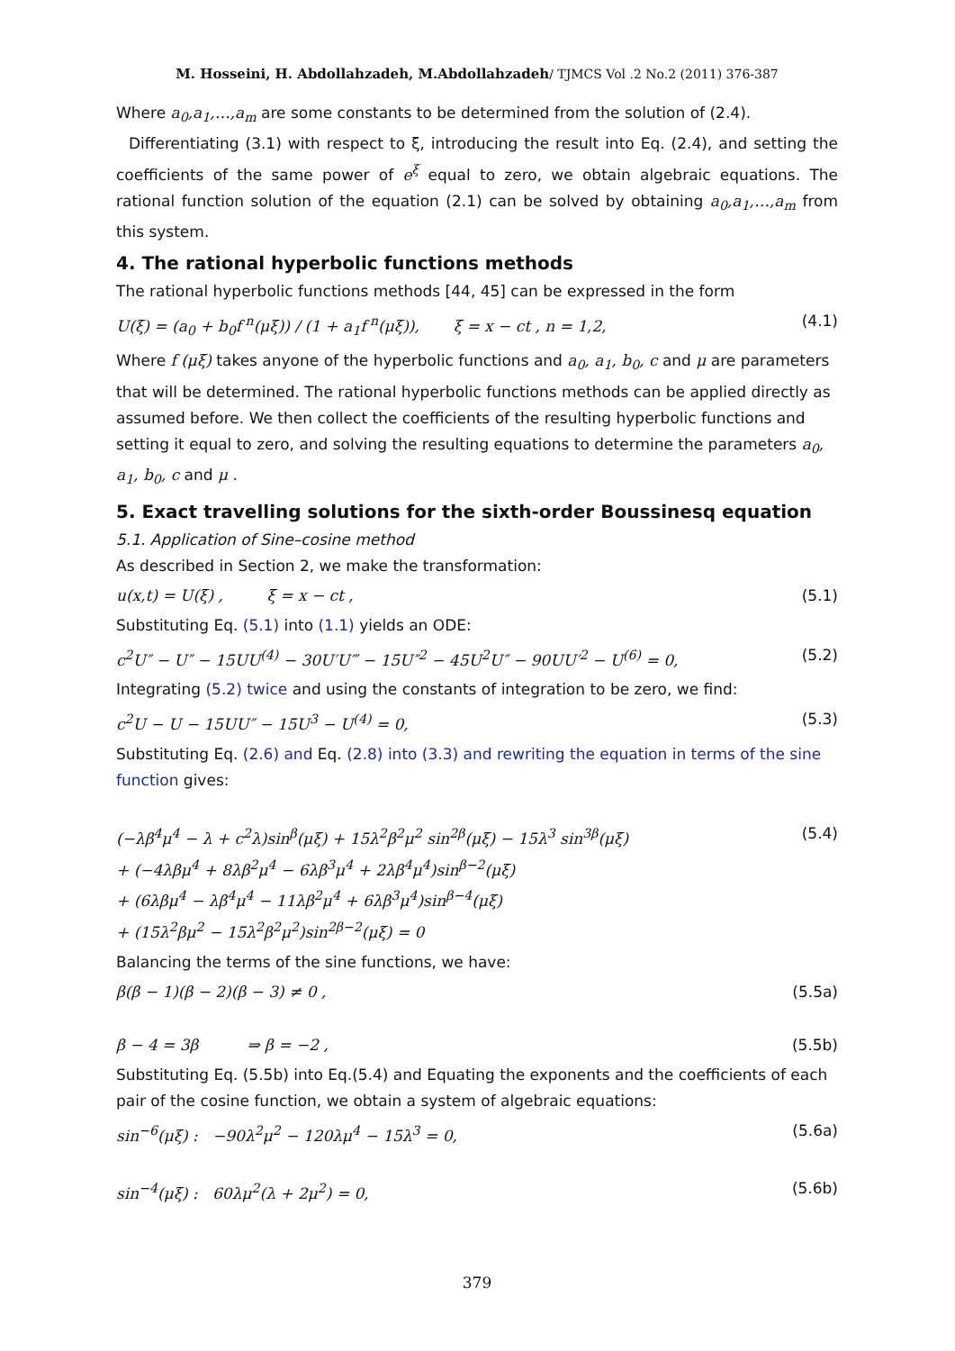M. Hosseini, H. Abdollahzadeh, M.Abdollahzadeh/ TJMCS Vol .2 No.2 (2011) 376-387
Where a<sub>0</sub>,a<sub>1</sub>,…,a<sub>m</sub> are some constants to be determined from the solution of (2.4).
Differentiating (3.1) with respect to ξ, introducing the result into Eq. (2.4), and setting the coefficients of the same power of e<sup>ξ</sup> equal to zero, we obtain algebraic equations. The rational function solution of the equation (2.1) can be solved by obtaining a<sub>0</sub>,a<sub>1</sub>,…,a<sub>m</sub> from this system.
4. The rational hyperbolic functions methods
The rational hyperbolic functions methods [44, 45] can be expressed in the form
U(ξ) = (a<sub>0</sub> + b<sub>0</sub>f<sup>n</sup>(μξ)) / (1 + a<sub>1</sub>f<sup>n</sup>(μξ)), ξ = x − ct , n = 1,2, (4.1)
Where f (μξ) takes anyone of the hyperbolic functions and a<sub>0</sub>, a<sub>1</sub>, b<sub>0</sub>, c and μ are parameters that will be determined. The rational hyperbolic functions methods can be applied directly as assumed before. We then collect the coefficients of the resulting hyperbolic functions and setting it equal to zero, and solving the resulting equations to determine the parameters a<sub>0</sub>, a<sub>1</sub>, b<sub>0</sub>, c and μ .
5. Exact travelling solutions for the sixth-order Boussinesq equation
5.1. Application of Sine–cosine method
As described in Section 2, we make the transformation:
u(x,t) = U(ξ) , ξ = x − ct , (5.1)
Substituting Eq. (5.1) into (1.1) yields an ODE:
c<sup>2</sup>U″ − U″ − 15UU<sup>(4)</sup> − 30U′U‴ − 15U″<sup>2</sup> − 45U<sup>2</sup>U″ − 90UU′<sup>2</sup> − U<sup>(6)</sup> = 0, (5.2)
Integrating (5.2) twice and using the constants of integration to be zero, we find:
c<sup>2</sup>U − U − 15UU″ − 15U<sup>3</sup> − U<sup>(4)</sup> = 0, (5.3)
Substituting Eq. (2.6) and Eq. (2.8) into (3.3) and rewriting the equation in terms of the sine function gives:
(−λβ<sup>4</sup>μ<sup>4</sup> − λ + c<sup>2</sup>λ)sin<sup>β</sup>(μξ) + 15λ<sup>2</sup>β<sup>2</sup>μ<sup>2</sup> sin<sup>2β</sup>(μξ) − 15λ<sup>3</sup> sin<sup>3β</sup>(μξ)
+ (−4λβμ<sup>4</sup> + 8λβ<sup>2</sup>μ<sup>4</sup> − 6λβ<sup>3</sup>μ<sup>4</sup> + 2λβ<sup>4</sup>μ<sup>4</sup>)sin<sup>β−2</sup>(μξ)
+ (6λβμ<sup>4</sup> − λβ<sup>4</sup>μ<sup>4</sup> − 11λβ<sup>2</sup>μ<sup>4</sup> + 6λβ<sup>3</sup>μ<sup>4</sup>)sin<sup>β−4</sup>(μξ)
+ (15λ<sup>2</sup>βμ<sup>2</sup> − 15λ<sup>2</sup>β<sup>2</sup>μ<sup>2</sup>)sin<sup>2β−2</sup>(μξ) = 0 (5.4)
Balancing the terms of the sine functions, we have:
β(β − 1)(β − 2)(β − 3) ≠ 0 , (5.5a)
β − 4 = 3β ⇒ β = −2 , (5.5b)
Substituting Eq. (5.5b) into Eq.(5.4) and Equating the exponents and the coefficients of each pair of the cosine function, we obtain a system of algebraic equations:
sin<sup>−6</sup>(μξ) : −90λ<sup>2</sup>μ<sup>2</sup> − 120λμ<sup>4</sup> − 15λ<sup>3</sup> = 0, (5.6a)
sin<sup>−4</sup>(μξ) : 60λμ<sup>2</sup>(λ + 2μ<sup>2</sup>) = 0, (5.6b)
379